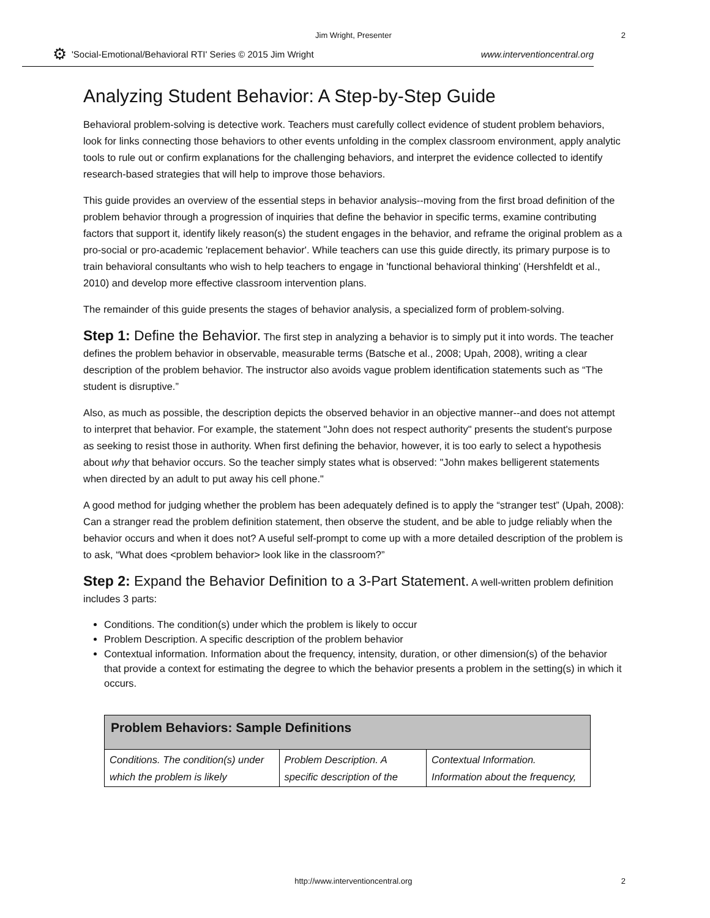Jim Wright, Presenter 2
⚙ 'Social-Emotional/Behavioral RTI' Series © 2015 Jim Wright www.interventioncentral.org
Analyzing Student Behavior: A Step-by-Step Guide
Behavioral problem-solving is detective work. Teachers must carefully collect evidence of student problem behaviors, look for links connecting those behaviors to other events unfolding in the complex classroom environment, apply analytic tools to rule out or confirm explanations for the challenging behaviors, and interpret the evidence collected to identify research-based strategies that will help to improve those behaviors.
This guide provides an overview of the essential steps in behavior analysis--moving from the first broad definition of the problem behavior through a progression of inquiries that define the behavior in specific terms, examine contributing factors that support it, identify likely reason(s) the student engages in the behavior, and reframe the original problem as a pro-social or pro-academic 'replacement behavior'. While teachers can use this guide directly, its primary purpose is to train behavioral consultants who wish to help teachers to engage in 'functional behavioral thinking' (Hershfeldt et al., 2010) and develop more effective classroom intervention plans.
The remainder of this guide presents the stages of behavior analysis, a specialized form of problem-solving.
Step 1: Define the Behavior. The first step in analyzing a behavior is to simply put it into words. The teacher defines the problem behavior in observable, measurable terms (Batsche et al., 2008; Upah, 2008), writing a clear description of the problem behavior. The instructor also avoids vague problem identification statements such as “The student is disruptive.”
Also, as much as possible, the description depicts the observed behavior in an objective manner--and does not attempt to interpret that behavior. For example, the statement "John does not respect authority" presents the student's purpose as seeking to resist those in authority. When first defining the behavior, however, it is too early to select a hypothesis about why that behavior occurs. So the teacher simply states what is observed: "John makes belligerent statements when directed by an adult to put away his cell phone."
A good method for judging whether the problem has been adequately defined is to apply the “stranger test” (Upah, 2008): Can a stranger read the problem definition statement, then observe the student, and be able to judge reliably when the behavior occurs and when it does not? A useful self-prompt to come up with a more detailed description of the problem is to ask, “What does <problem behavior> look like in the classroom?”
Step 2: Expand the Behavior Definition to a 3-Part Statement. A well-written problem definition includes 3 parts:
Conditions. The condition(s) under which the problem is likely to occur
Problem Description. A specific description of the problem behavior
Contextual information. Information about the frequency, intensity, duration, or other dimension(s) of the behavior that provide a context for estimating the degree to which the behavior presents a problem in the setting(s) in which it occurs.
| Problem Behaviors: Sample Definitions | | |
| --- | --- | --- |
| Conditions. The condition(s) under which the problem is likely | Problem Description. A specific description of the | Contextual Information. Information about the frequency, |
http://www.interventioncentral.org 2